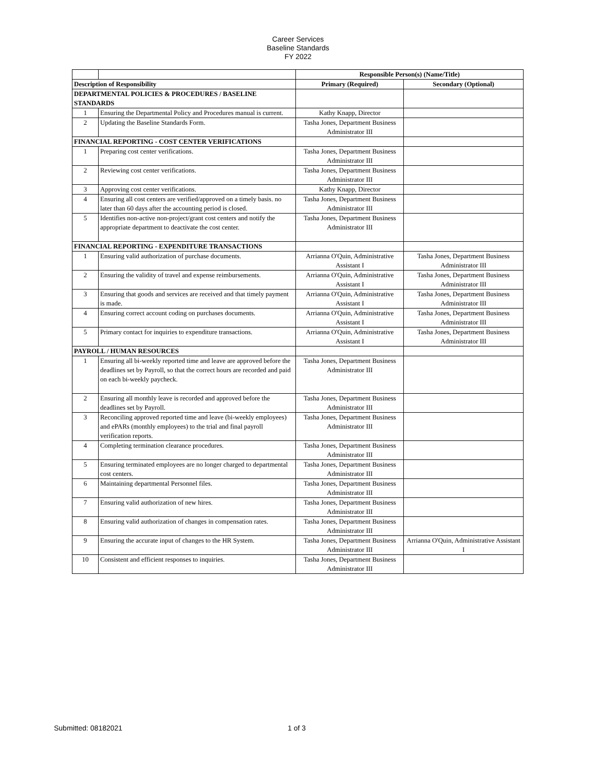Career Services
Baseline Standards
FY 2022
| | | Responsible Person(s) (Name/Title) | |
| --- | --- | --- | --- |
| Description of Responsibility | | Primary (Required) | Secondary (Optional) |
| DEPARTMENTAL POLICIES & PROCEDURES / BASELINE STANDARDS | | | |
| 1 | Ensuring the Departmental Policy and Procedures manual is current. | Kathy Knapp, Director | |
| 2 | Updating the Baseline Standards Form. | Tasha Jones, Department Business Administrator III | |
| FINANCIAL REPORTING - COST CENTER VERIFICATIONS | | | |
| 1 | Preparing cost center verifications. | Tasha Jones, Department Business Administrator III | |
| 2 | Reviewing cost center verifications. | Tasha Jones, Department Business Administrator III | |
| 3 | Approving cost center verifications. | Kathy Knapp, Director | |
| 4 | Ensuring all cost centers are verified/approved on a timely basis. no later than 60 days after the accounting period is closed. | Tasha Jones, Department Business Administrator III | |
| 5 | Identifies non-active non-project/grant cost centers and notify the appropriate department to deactivate the cost center. | Tasha Jones, Department Business Administrator III | |
| FINANCIAL REPORTING - EXPENDITURE TRANSACTIONS | | | |
| 1 | Ensuring valid authorization of purchase documents. | Arrianna O'Quin, Administrative Assistant I | Tasha Jones, Department Business Administrator III |
| 2 | Ensuring the validity of travel and expense reimbursements. | Arrianna O'Quin, Administrative Assistant I | Tasha Jones, Department Business Administrator III |
| 3 | Ensuring that goods and services are received and that timely payment is made. | Arrianna O'Quin, Administrative Assistant I | Tasha Jones, Department Business Administrator III |
| 4 | Ensuring correct account coding on purchases documents. | Arrianna O'Quin, Administrative Assistant I | Tasha Jones, Department Business Administrator III |
| 5 | Primary contact for inquiries to expenditure transactions. | Arrianna O'Quin, Administrative Assistant I | Tasha Jones, Department Business Administrator III |
| PAYROLL / HUMAN RESOURCES | | | |
| 1 | Ensuring all bi-weekly reported time and leave are approved before the deadlines set by Payroll, so that the correct hours are recorded and paid on each bi-weekly paycheck. | Tasha Jones, Department Business Administrator III | |
| 2 | Ensuring all monthly leave is recorded and approved before the deadlines set by Payroll. | Tasha Jones, Department Business Administrator III | |
| 3 | Reconciling approved reported time and leave (bi-weekly employees) and ePARs (monthly employees) to the trial and final payroll verification reports. | Tasha Jones, Department Business Administrator III | |
| 4 | Completing termination clearance procedures. | Tasha Jones, Department Business Administrator III | |
| 5 | Ensuring terminated employees are no longer charged to departmental cost centers. | Tasha Jones, Department Business Administrator III | |
| 6 | Maintaining departmental Personnel files. | Tasha Jones, Department Business Administrator III | |
| 7 | Ensuring valid authorization of new hires. | Tasha Jones, Department Business Administrator III | |
| 8 | Ensuring valid authorization of changes in compensation rates. | Tasha Jones, Department Business Administrator III | |
| 9 | Ensuring the accurate input of changes to the HR System. | Tasha Jones, Department Business Administrator III | Arrianna O'Quin, Administrative Assistant I |
| 10 | Consistent and efficient responses to inquiries. | Tasha Jones, Department Business Administrator III | |
Submitted: 08182021 1 of 3